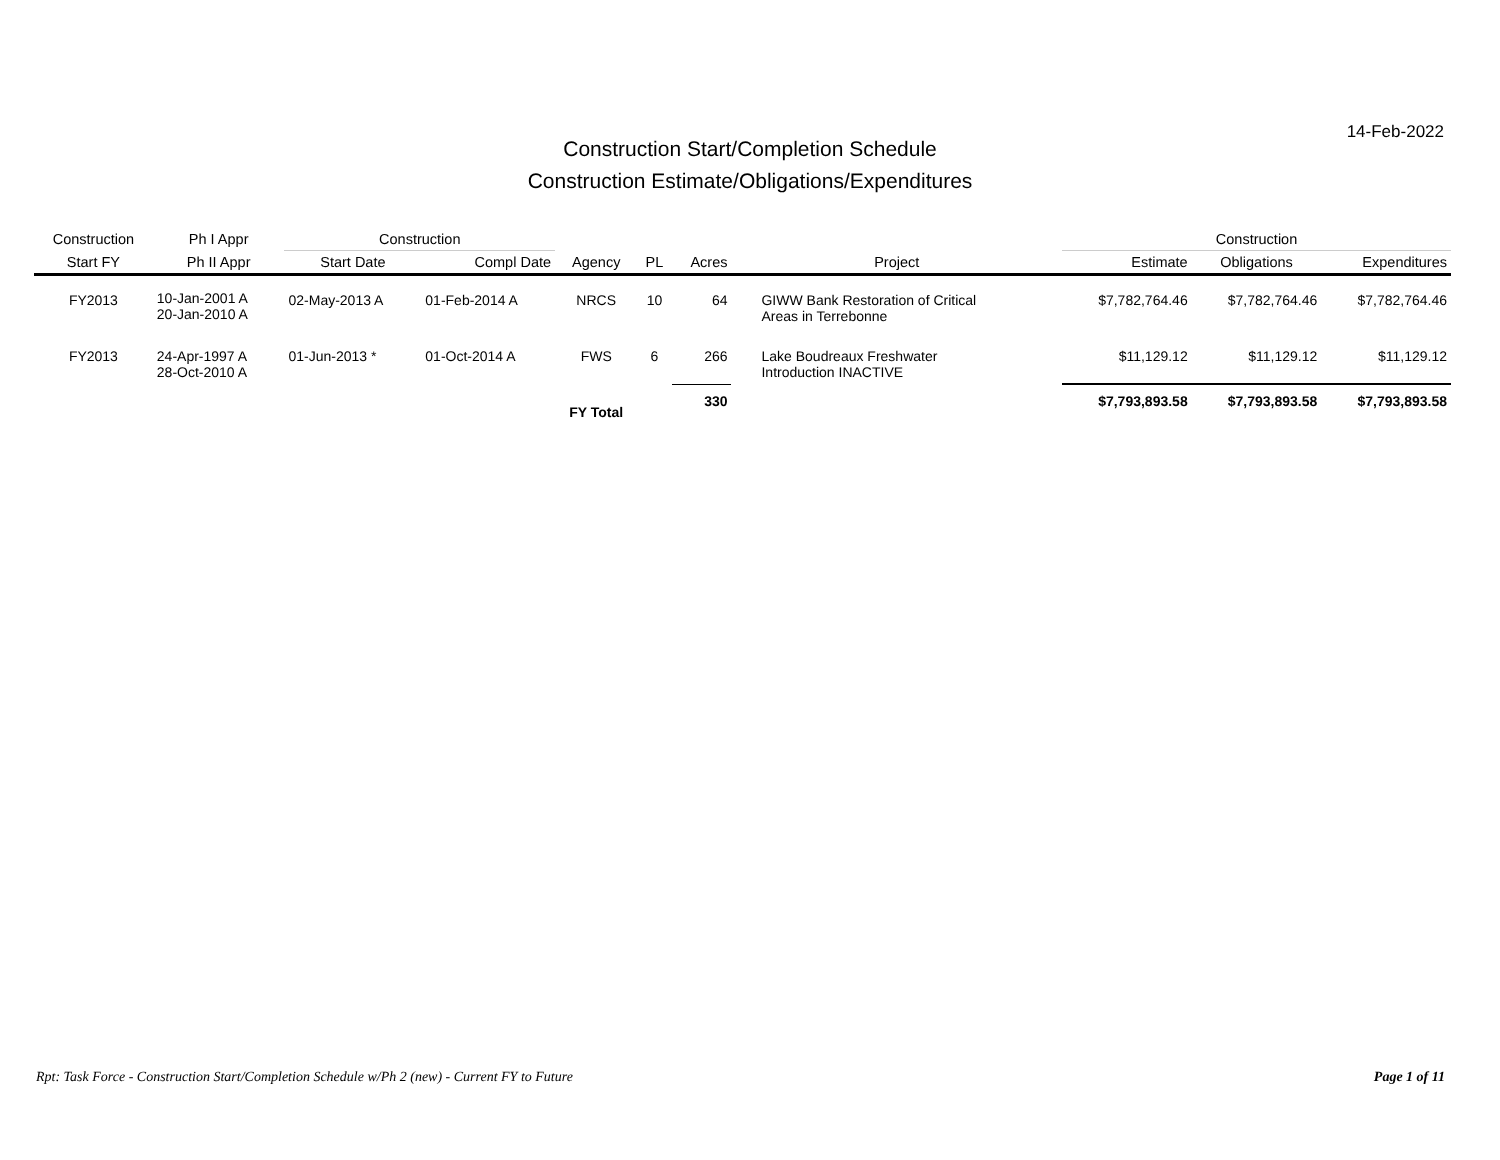14-Feb-2022
Construction Start/Completion Schedule
Construction Estimate/Obligations/Expenditures
| Construction | Ph I Appr | Construction | | | | | | Construction | | |
| --- | --- | --- | --- | --- | --- | --- | --- | --- | --- | --- |
| Start FY | Ph II Appr | Start Date | Compl Date | Agency | PL | Acres | Project | Estimate | Obligations | Expenditures |
| FY2013 | 10-Jan-2001 A 20-Jan-2010 A | 02-May-2013 A | 01-Feb-2014 A | NRCS | 10 | 64 | GIWW Bank Restoration of Critical Areas in Terrebonne | $7,782,764.46 | $7,782,764.46 | $7,782,764.46 |
| FY2013 | 24-Apr-1997 A 28-Oct-2010 A | 01-Jun-2013 * | 01-Oct-2014 A | FWS | 6 | 266 | Lake Boudreaux Freshwater Introduction INACTIVE | $11,129.12 | $11,129.12 | $11,129.12 |
| | | | | FY Total | | 330 | | $7,793,893.58 | $7,793,893.58 | $7,793,893.58 |
Rpt: Task Force - Construction Start/Completion Schedule w/Ph 2 (new) - Current FY to Future Page 1 of 11